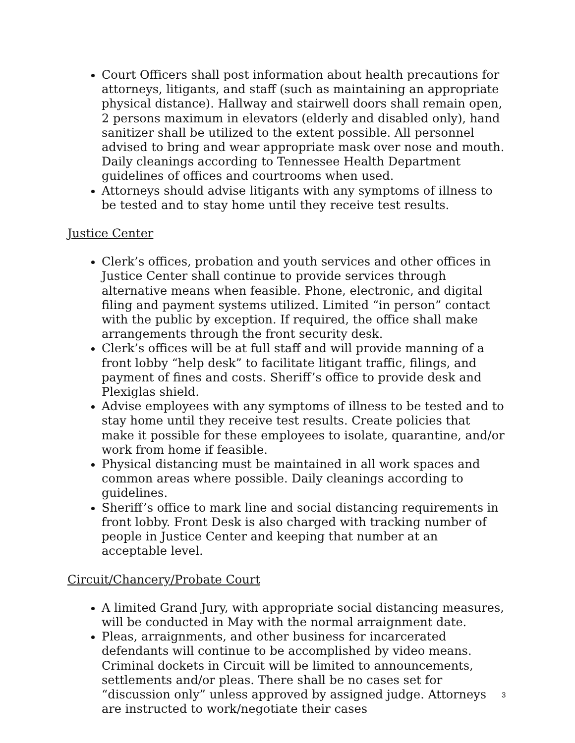Court Officers shall post information about health precautions for attorneys, litigants, and staff (such as maintaining an appropriate physical distance). Hallway and stairwell doors shall remain open, 2 persons maximum in elevators (elderly and disabled only), hand sanitizer shall be utilized to the extent possible. All personnel advised to bring and wear appropriate mask over nose and mouth. Daily cleanings according to Tennessee Health Department guidelines of offices and courtrooms when used.
Attorneys should advise litigants with any symptoms of illness to be tested and to stay home until they receive test results.
Justice Center
Clerk’s offices, probation and youth services and other offices in Justice Center shall continue to provide services through alternative means when feasible. Phone, electronic, and digital filing and payment systems utilized. Limited “in person” contact with the public by exception. If required, the office shall make arrangements through the front security desk.
Clerk’s offices will be at full staff and will provide manning of a front lobby “help desk” to facilitate litigant traffic, filings, and payment of fines and costs. Sheriff’s office to provide desk and Plexiglas shield.
Advise employees with any symptoms of illness to be tested and to stay home until they receive test results. Create policies that make it possible for these employees to isolate, quarantine, and/or work from home if feasible.
Physical distancing must be maintained in all work spaces and common areas where possible. Daily cleanings according to guidelines.
Sheriff’s office to mark line and social distancing requirements in front lobby. Front Desk is also charged with tracking number of people in Justice Center and keeping that number at an acceptable level.
Circuit/Chancery/Probate Court
A limited Grand Jury, with appropriate social distancing measures, will be conducted in May with the normal arraignment date.
Pleas, arraignments, and other business for incarcerated defendants will continue to be accomplished by video means. Criminal dockets in Circuit will be limited to announcements, settlements and/or pleas. There shall be no cases set for “discussion only” unless approved by assigned judge. Attorneys are instructed to work/negotiate their cases
3